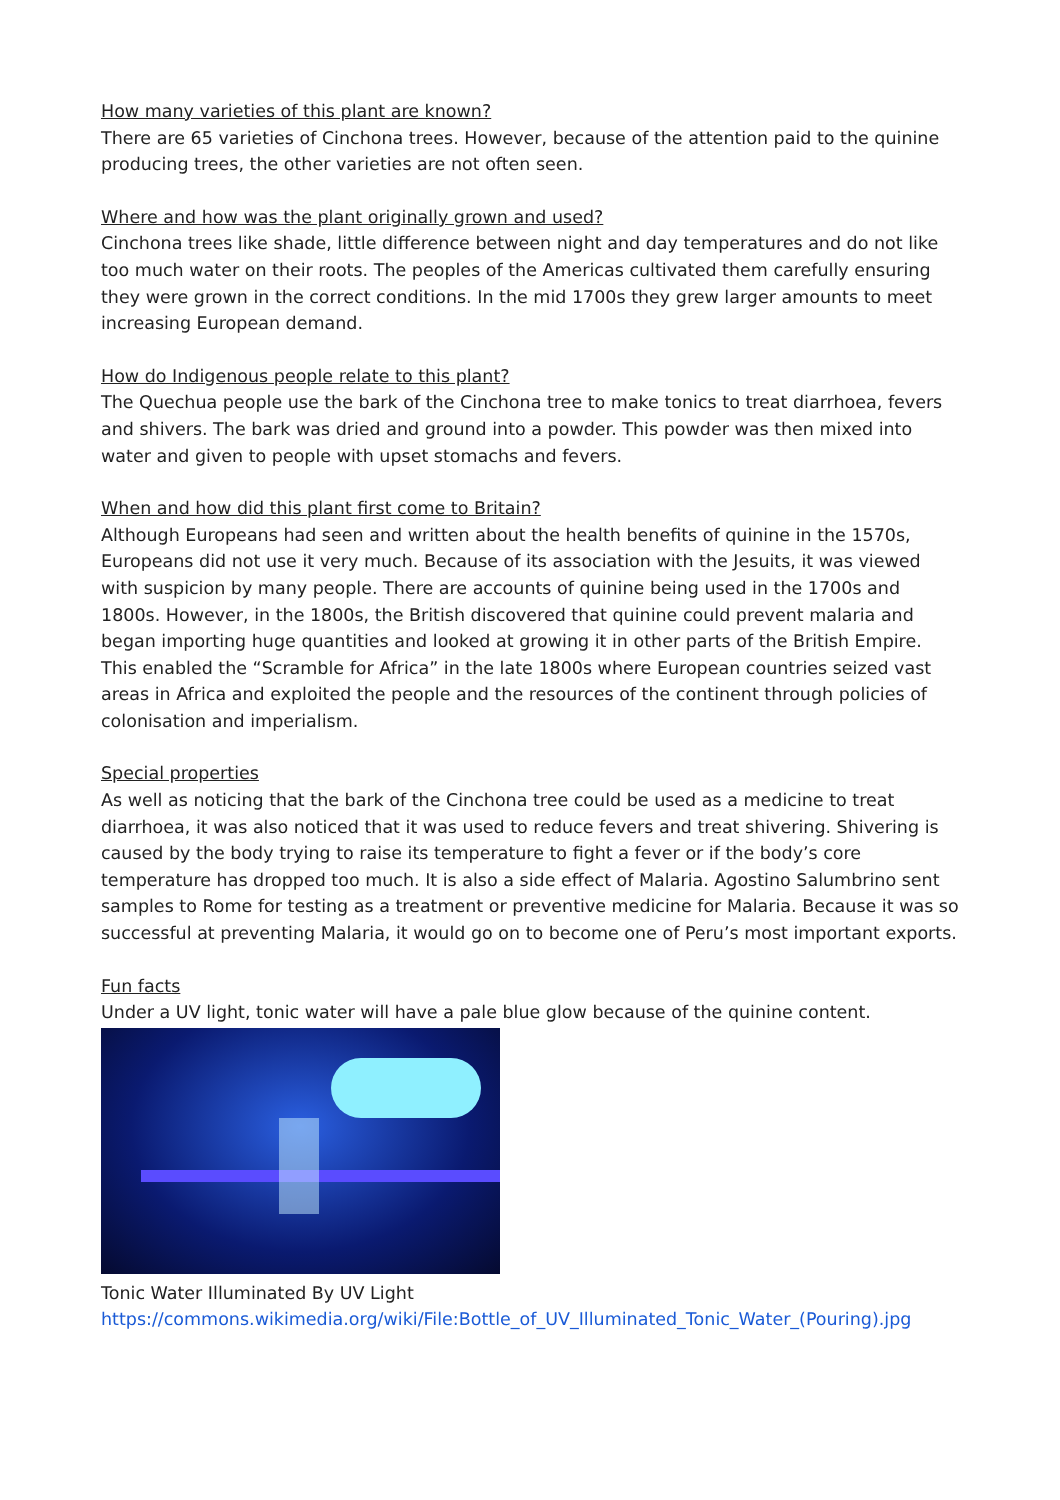How many varieties of this plant are known?
There are 65 varieties of Cinchona trees. However, because of the attention paid to the quinine producing trees, the other varieties are not often seen.
Where and how was the plant originally grown and used?
Cinchona trees like shade, little difference between night and day temperatures and do not like too much water on their roots. The peoples of the Americas cultivated them carefully ensuring they were grown in the correct conditions. In the mid 1700s they grew larger amounts to meet increasing European demand.
How do Indigenous people relate to this plant?
The Quechua people use the bark of the Cinchona tree to make tonics to treat diarrhoea, fevers and shivers. The bark was dried and ground into a powder. This powder was then mixed into water and given to people with upset stomachs and fevers.
When and how did this plant first come to Britain?
Although Europeans had seen and written about the health benefits of quinine in the 1570s, Europeans did not use it very much. Because of its association with the Jesuits, it was viewed with suspicion by many people. There are accounts of quinine being used in the 1700s and 1800s. However, in the 1800s, the British discovered that quinine could prevent malaria and began importing huge quantities and looked at growing it in other parts of the British Empire. This enabled the “Scramble for Africa” in the late 1800s where European countries seized vast areas in Africa and exploited the people and the resources of the continent through policies of colonisation and imperialism.
Special properties
As well as noticing that the bark of the Cinchona tree could be used as a medicine to treat diarrhoea, it was also noticed that it was used to reduce fevers and treat shivering. Shivering is caused by the body trying to raise its temperature to fight a fever or if the body’s core temperature has dropped too much. It is also a side effect of Malaria. Agostino Salumbrino sent samples to Rome for testing as a treatment or preventive medicine for Malaria. Because it was so successful at preventing Malaria, it would go on to become one of Peru’s most important exports.
Fun facts
Under a UV light, tonic water will have a pale blue glow because of the quinine content.
Tonic Water Illuminated By UV Light
https://commons.wikimedia.org/wiki/File:Bottle_of_UV_Illuminated_Tonic_Water_(Pouring).jpg